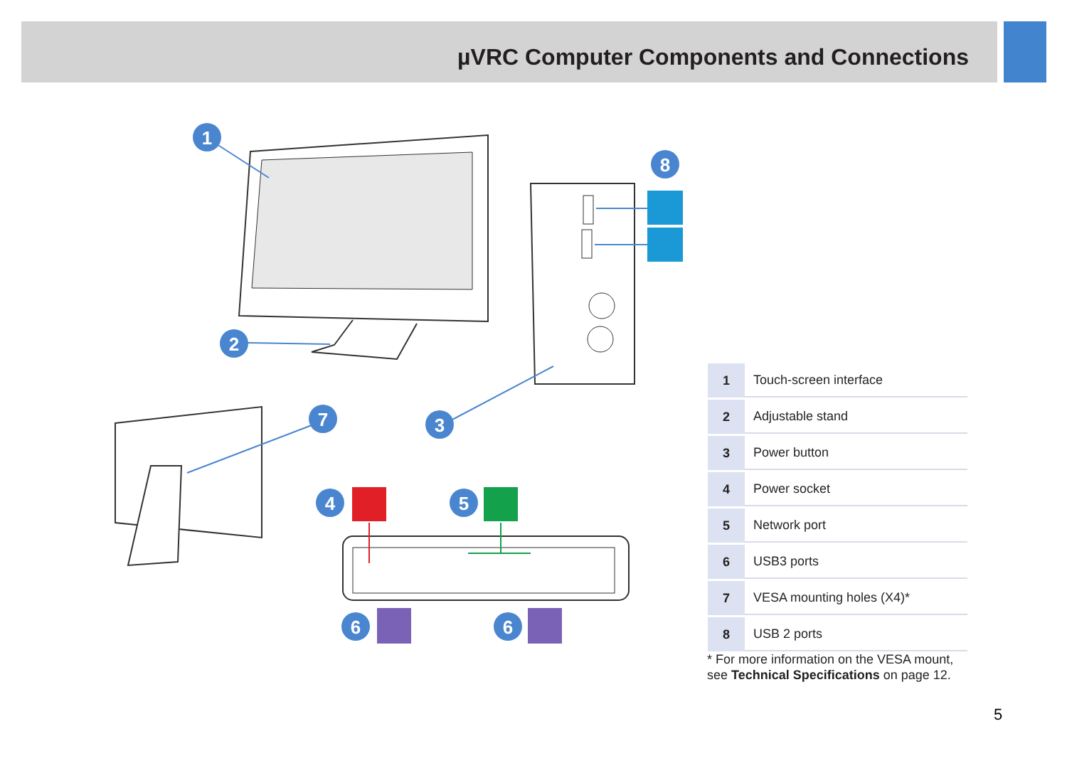µVRC Computer Components and Connections
1
2
3
4
5
6
6
7
8
| 1 | Touch-screen interface |
| 2 | Adjustable stand |
| 3 | Power button |
| 4 | Power socket |
| 5 | Network port |
| 6 | USB3 ports |
| 7 | VESA mounting holes (X4)* |
| 8 | USB 2 ports |
* For more information on the VESA mount,
see Technical Specifications on page 12.
5